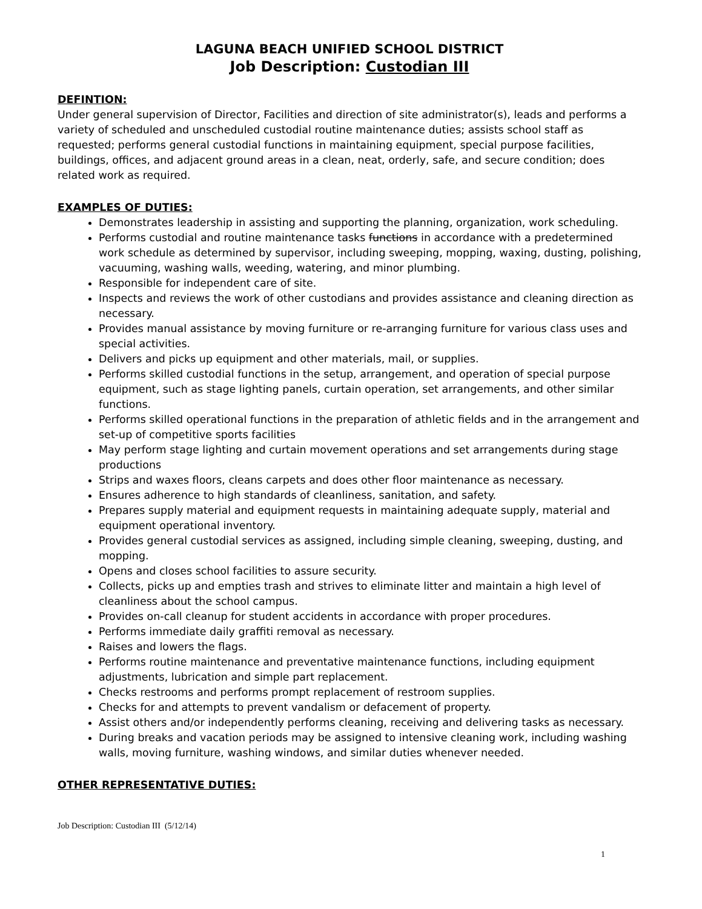LAGUNA BEACH UNIFIED SCHOOL DISTRICT
Job Description: Custodian III
DEFINTION:
Under general supervision of Director, Facilities and direction of site administrator(s), leads and performs a variety of scheduled and unscheduled custodial routine maintenance duties; assists school staff as requested; performs general custodial functions in maintaining equipment, special purpose facilities, buildings, offices, and adjacent ground areas in a clean, neat, orderly, safe, and secure condition; does related work as required.
EXAMPLES OF DUTIES:
Demonstrates leadership in assisting and supporting the planning, organization, work scheduling.
Performs custodial and routine maintenance tasks functions in accordance with a predetermined work schedule as determined by supervisor, including sweeping, mopping, waxing, dusting, polishing, vacuuming, washing walls, weeding, watering, and minor plumbing.
Responsible for independent care of site.
Inspects and reviews the work of other custodians and provides assistance and cleaning direction as necessary.
Provides manual assistance by moving furniture or re-arranging furniture for various class uses and special activities.
Delivers and picks up equipment and other materials, mail, or supplies.
Performs skilled custodial functions in the setup, arrangement, and operation of special purpose equipment, such as stage lighting panels, curtain operation, set arrangements, and other similar functions.
Performs skilled operational functions in the preparation of athletic fields and in the arrangement and set-up of competitive sports facilities
May perform stage lighting and curtain movement operations and set arrangements during stage productions
Strips and waxes floors, cleans carpets and does other floor maintenance as necessary.
Ensures adherence to high standards of cleanliness, sanitation, and safety.
Prepares supply material and equipment requests in maintaining adequate supply, material and equipment operational inventory.
Provides general custodial services as assigned, including simple cleaning, sweeping, dusting, and mopping.
Opens and closes school facilities to assure security.
Collects, picks up and empties trash and strives to eliminate litter and maintain a high level of cleanliness about the school campus.
Provides on-call cleanup for student accidents in accordance with proper procedures.
Performs immediate daily graffiti removal as necessary.
Raises and lowers the flags.
Performs routine maintenance and preventative maintenance functions, including equipment adjustments, lubrication and simple part replacement.
Checks restrooms and performs prompt replacement of restroom supplies.
Checks for and attempts to prevent vandalism or defacement of property.
Assist others and/or independently performs cleaning, receiving and delivering tasks as necessary.
During breaks and vacation periods may be assigned to intensive cleaning work, including washing walls, moving furniture, washing windows, and similar duties whenever needed.
OTHER REPRESENTATIVE DUTIES:
Job Description: Custodian III (5/12/14)
1